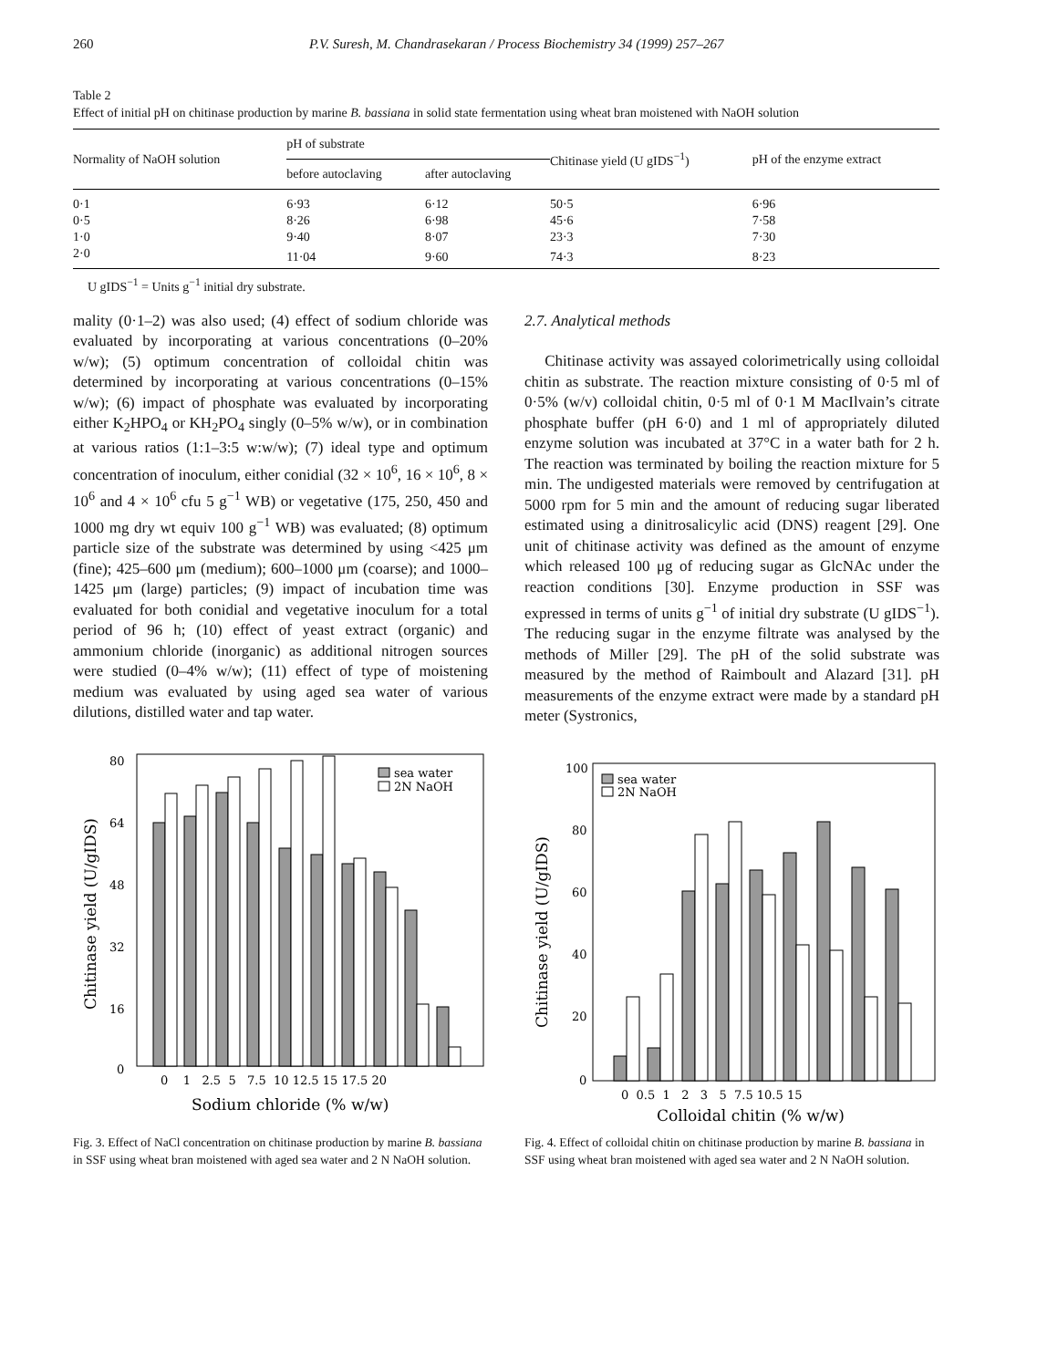260 P.V. Suresh, M. Chandrasekaran / Process Biochemistry 34 (1999) 257–267
Table 2
Effect of initial pH on chitinase production by marine B. bassiana in solid state fermentation using wheat bran moistened with NaOH solution
| Normality of NaOH solution | pH of substrate | | Chitinase yield (U gIDS<sup>−1</sup>) | pH of the enzyme extract |
| --- | --- | --- | --- | --- |
| | before autoclaving | after autoclaving | | |
| 0·1 | 6·93 | 6·12 | 50·5 | 6·96 |
| 0·5 | 8·26 | 6·98 | 45·6 | 7·58 |
| 1·0 | 9·40 | 8·07 | 23·3 | 7·30 |
| 2·0 | 11·04 | 9·60 | 74·3 | 8·23 |
U gIDS<sup>−1</sup> = Units g<sup>−1</sup> initial dry substrate.
mality (0·1–2) was also used; (4) effect of sodium chloride was evaluated by incorporating at various concentrations (0–20% w/w); (5) optimum concentration of colloidal chitin was determined by incorporating at various concentrations (0–15% w/w); (6) impact of phosphate was evaluated by incorporating either K<sub>2</sub>HPO<sub>4</sub> or KH<sub>2</sub>PO<sub>4</sub> singly (0–5% w/w), or in combination at various ratios (1:1–3:5 w:w/w); (7) ideal type and optimum concentration of inoculum, either conidial (32 × 10<sup>6</sup>, 16 × 10<sup>6</sup>, 8 × 10<sup>6</sup> and 4 × 10<sup>6</sup> cfu 5 g<sup>−1</sup> WB) or vegetative (175, 250, 450 and 1000 mg dry wt equiv 100 g<sup>−1</sup> WB) was evaluated; (8) optimum particle size of the substrate was determined by using <425 μm (fine); 425–600 μm (medium); 600–1000 μm (coarse); and 1000–1425 μm (large) particles; (9) impact of incubation time was evaluated for both conidial and vegetative inoculum for a total period of 96 h; (10) effect of yeast extract (organic) and ammonium chloride (inorganic) as additional nitrogen sources were studied (0–4% w/w); (11) effect of type of moistening medium was evaluated by using aged sea water of various dilutions, distilled water and tap water.
2.7. Analytical methods
Chitinase activity was assayed colorimetrically using colloidal chitin as substrate. The reaction mixture consisting of 0·5 ml of 0·5% (w/v) colloidal chitin, 0·5 ml of 0·1 M MacIlvain’s citrate phosphate buffer (pH 6·0) and 1 ml of appropriately diluted enzyme solution was incubated at 37°C in a water bath for 2 h. The reaction was terminated by boiling the reaction mixture for 5 min. The undigested materials were removed by centrifugation at 5000 rpm for 5 min and the amount of reducing sugar liberated estimated using a dinitrosalicylic acid (DNS) reagent [29]. One unit of chitinase activity was defined as the amount of enzyme which released 100 μg of reducing sugar as GlcNAc under the reaction conditions [30]. Enzyme production in SSF was expressed in terms of units g<sup>−1</sup> of initial dry substrate (U gIDS<sup>−1</sup>). The reducing sugar in the enzyme filtrate was analysed by the methods of Miller [29]. The pH of the solid substrate was measured by the method of Raimboult and Alazard [31]. pH measurements of the enzyme extract were made by a standard pH meter (Systronics,
80
64
48
32
16
0
Chitinase yield (U/gIDS)
sea water
2N NaOH
0 1 2.5 5 7.5 10 12.5 15 17.5 20
Sodium chloride (% w/w)
Fig. 3. Effect of NaCl concentration on chitinase production by marine B. bassiana in SSF using wheat bran moistened with aged sea water and 2 N NaOH solution.
100
80
60
40
20
0
Chitinase yield (U/gIDS)
sea water
2N NaOH
0 0.5 1 2 3 5 7.5 10.5 15
Colloidal chitin (% w/w)
Fig. 4. Effect of colloidal chitin on chitinase production by marine B. bassiana in SSF using wheat bran moistened with aged sea water and 2 N NaOH solution.